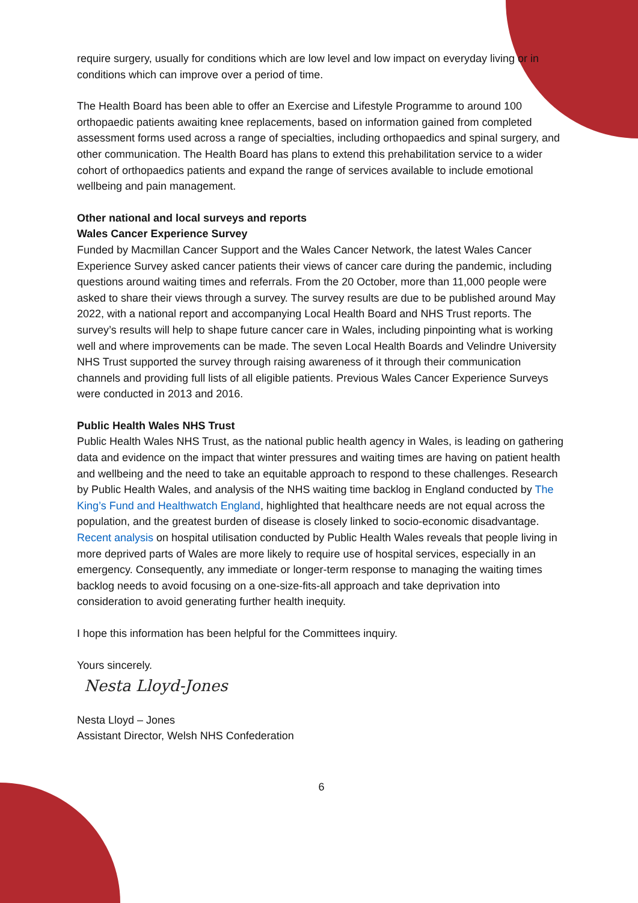require surgery, usually for conditions which are low level and low impact on everyday living or in conditions which can improve over a period of time.
The Health Board has been able to offer an Exercise and Lifestyle Programme to around 100 orthopaedic patients awaiting knee replacements, based on information gained from completed assessment forms used across a range of specialties, including orthopaedics and spinal surgery, and other communication. The Health Board has plans to extend this prehabilitation service to a wider cohort of orthopaedics patients and expand the range of services available to include emotional wellbeing and pain management.
Other national and local surveys and reports
Wales Cancer Experience Survey
Funded by Macmillan Cancer Support and the Wales Cancer Network, the latest Wales Cancer Experience Survey asked cancer patients their views of cancer care during the pandemic, including questions around waiting times and referrals. From the 20 October, more than 11,000 people were asked to share their views through a survey. The survey results are due to be published around May 2022, with a national report and accompanying Local Health Board and NHS Trust reports. The survey’s results will help to shape future cancer care in Wales, including pinpointing what is working well and where improvements can be made. The seven Local Health Boards and Velindre University NHS Trust supported the survey through raising awareness of it through their communication channels and providing full lists of all eligible patients. Previous Wales Cancer Experience Surveys were conducted in 2013 and 2016.
Public Health Wales NHS Trust
Public Health Wales NHS Trust, as the national public health agency in Wales, is leading on gathering data and evidence on the impact that winter pressures and waiting times are having on patient health and wellbeing and the need to take an equitable approach to respond to these challenges. Research by Public Health Wales, and analysis of the NHS waiting time backlog in England conducted by The King’s Fund and Healthwatch England, highlighted that healthcare needs are not equal across the population, and the greatest burden of disease is closely linked to socio-economic disadvantage. Recent analysis on hospital utilisation conducted by Public Health Wales reveals that people living in more deprived parts of Wales are more likely to require use of hospital services, especially in an emergency. Consequently, any immediate or longer-term response to managing the waiting times backlog needs to avoid focusing on a one-size-fits-all approach and take deprivation into consideration to avoid generating further health inequity.
I hope this information has been helpful for the Committees inquiry.
Yours sincerely.
Nesta Lloyd-Jones
Nesta Lloyd – Jones
Assistant Director, Welsh NHS Confederation
6